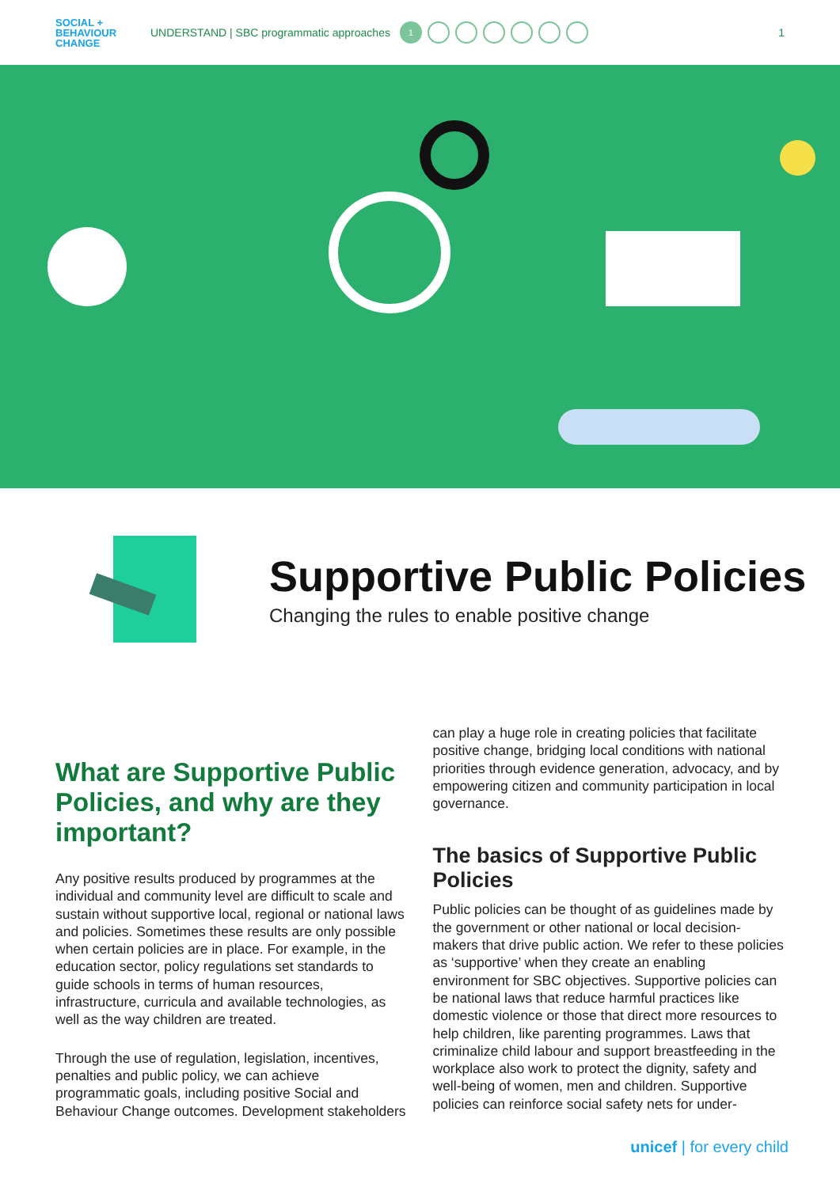SOCIAL +
BEHAVIOUR
CHANGE
UNDERSTAND | SBC programmatic approaches
1
1
Supportive Public Policies
Changing the rules to enable positive change
What are Supportive Public Policies, and why are they important?
Any positive results produced by programmes at the individual and community level are difficult to scale and sustain without supportive local, regional or national laws and policies. Sometimes these results are only possible when certain policies are in place. For example, in the education sector, policy regulations set standards to guide schools in terms of human resources, infrastructure, curricula and available technologies, as well as the way children are treated.
Through the use of regulation, legislation, incentives, penalties and public policy, we can achieve programmatic goals, including positive Social and Behaviour Change outcomes. Development stakeholders
can play a huge role in creating policies that facilitate positive change, bridging local conditions with national priorities through evidence generation, advocacy, and by empowering citizen and community participation in local governance.
The basics of Supportive Public Policies
Public policies can be thought of as guidelines made by the government or other national or local decision-makers that drive public action. We refer to these policies as ‘supportive’ when they create an enabling environment for SBC objectives. Supportive policies can be national laws that reduce harmful practices like domestic violence or those that direct more resources to help children, like parenting programmes. Laws that criminalize child labour and support breastfeeding in the workplace also work to protect the dignity, safety and well-being of women, men and children. Supportive policies can reinforce social safety nets for under-
unicef | for every child